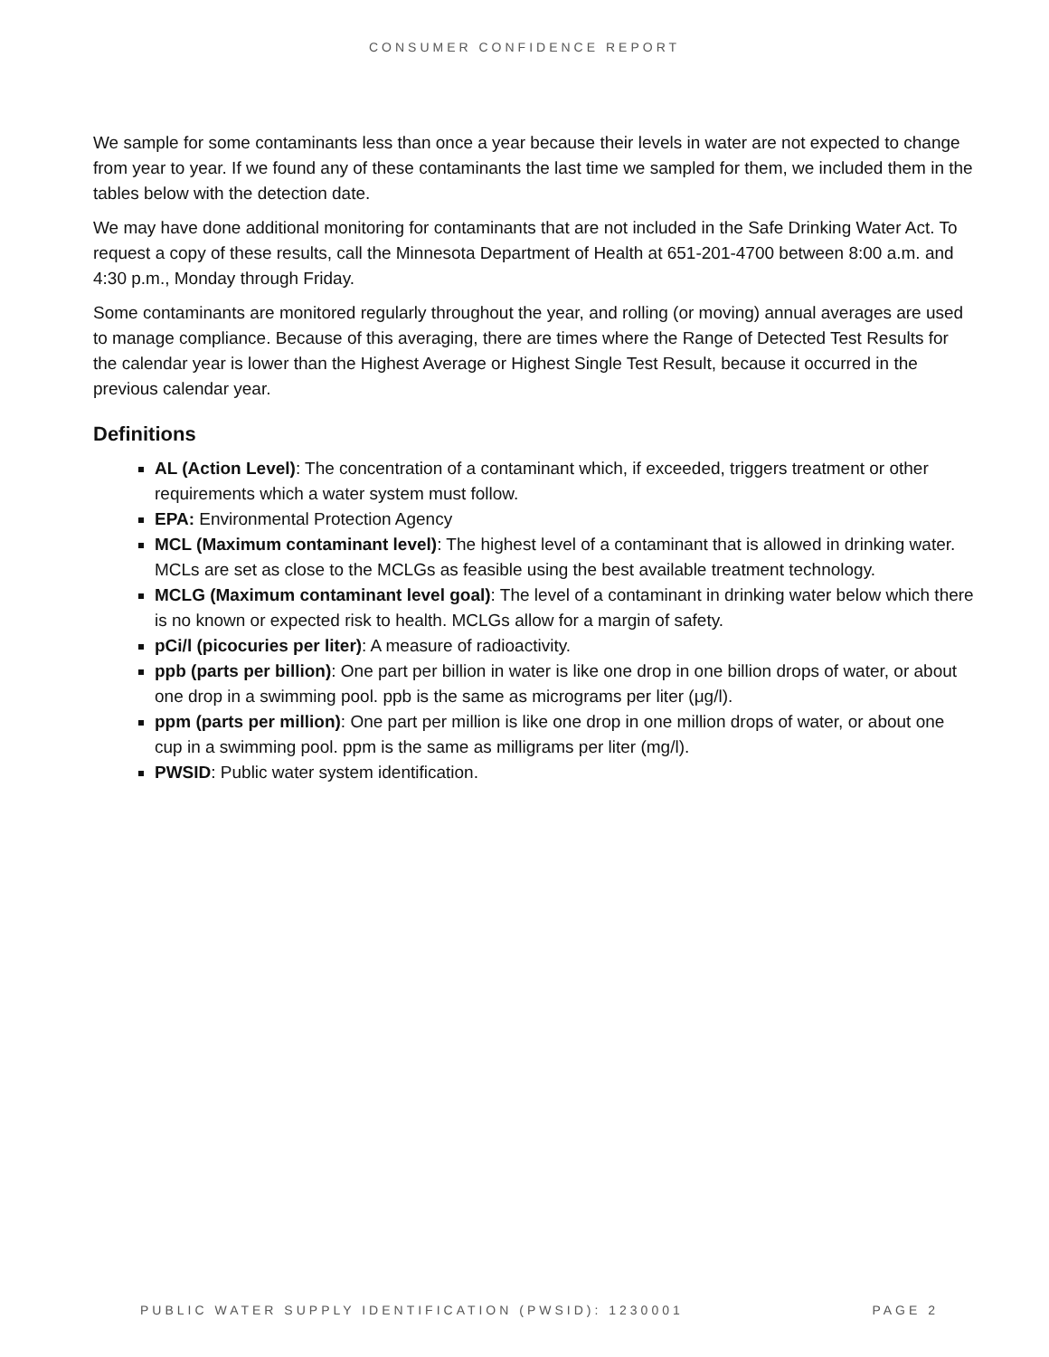CONSUMER CONFIDENCE REPORT
We sample for some contaminants less than once a year because their levels in water are not expected to change from year to year. If we found any of these contaminants the last time we sampled for them, we included them in the tables below with the detection date.
We may have done additional monitoring for contaminants that are not included in the Safe Drinking Water Act. To request a copy of these results, call the Minnesota Department of Health at 651-201-4700 between 8:00 a.m. and 4:30 p.m., Monday through Friday.
Some contaminants are monitored regularly throughout the year, and rolling (or moving) annual averages are used to manage compliance. Because of this averaging, there are times where the Range of Detected Test Results for the calendar year is lower than the Highest Average or Highest Single Test Result, because it occurred in the previous calendar year.
Definitions
AL (Action Level): The concentration of a contaminant which, if exceeded, triggers treatment or other requirements which a water system must follow.
EPA: Environmental Protection Agency
MCL (Maximum contaminant level): The highest level of a contaminant that is allowed in drinking water. MCLs are set as close to the MCLGs as feasible using the best available treatment technology.
MCLG (Maximum contaminant level goal): The level of a contaminant in drinking water below which there is no known or expected risk to health. MCLGs allow for a margin of safety.
pCi/l (picocuries per liter): A measure of radioactivity.
ppb (parts per billion): One part per billion in water is like one drop in one billion drops of water, or about one drop in a swimming pool. ppb is the same as micrograms per liter (μg/l).
ppm (parts per million): One part per million is like one drop in one million drops of water, or about one cup in a swimming pool. ppm is the same as milligrams per liter (mg/l).
PWSID: Public water system identification.
PUBLIC WATER SUPPLY IDENTIFICATION (PWSID): 1230001 PAGE 2